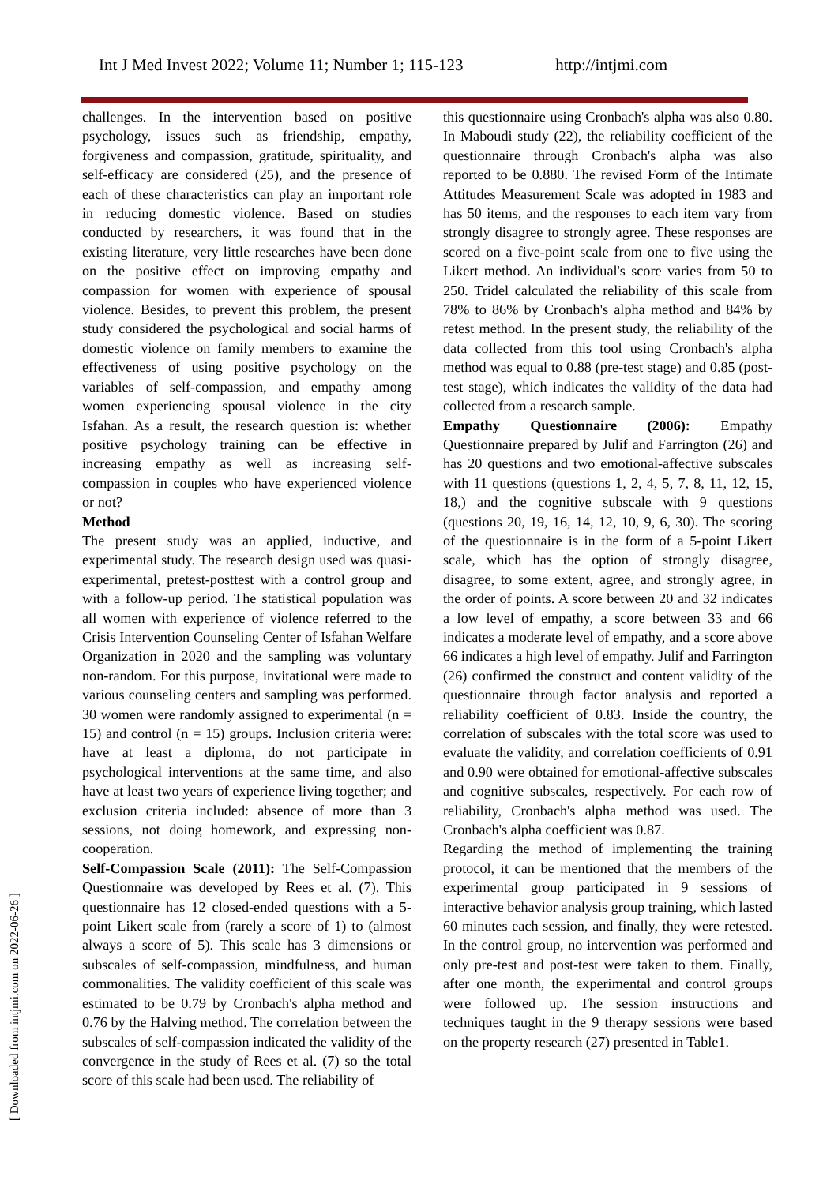Int J Med Invest 2022; Volume 11; Number 1; 115-123 http://intjmi.com
[ Downloaded from intjmi.com on 2022-06-26 ]
challenges. In the intervention based on positive psychology, issues such as friendship, empathy, forgiveness and compassion, gratitude, spirituality, and self-efficacy are considered (25), and the presence of each of these characteristics can play an important role in reducing domestic violence. Based on studies conducted by researchers, it was found that in the existing literature, very little researches have been done on the positive effect on improving empathy and compassion for women with experience of spousal violence. Besides, to prevent this problem, the present study considered the psychological and social harms of domestic violence on family members to examine the effectiveness of using positive psychology on the variables of self-compassion, and empathy among women experiencing spousal violence in the city Isfahan. As a result, the research question is: whether positive psychology training can be effective in increasing empathy as well as increasing self-compassion in couples who have experienced violence or not?
Method
The present study was an applied, inductive, and experimental study. The research design used was quasi-experimental, pretest-posttest with a control group and with a follow-up period. The statistical population was all women with experience of violence referred to the Crisis Intervention Counseling Center of Isfahan Welfare Organization in 2020 and the sampling was voluntary non-random. For this purpose, invitational were made to various counseling centers and sampling was performed. 30 women were randomly assigned to experimental (n = 15) and control (n = 15) groups. Inclusion criteria were: have at least a diploma, do not participate in psychological interventions at the same time, and also have at least two years of experience living together; and exclusion criteria included: absence of more than 3 sessions, not doing homework, and expressing non-cooperation.
Self-Compassion Scale (2011): The Self-Compassion Questionnaire was developed by Rees et al. (7). This questionnaire has 12 closed-ended questions with a 5-point Likert scale from (rarely a score of 1) to (almost always a score of 5). This scale has 3 dimensions or subscales of self-compassion, mindfulness, and human commonalities. The validity coefficient of this scale was estimated to be 0.79 by Cronbach's alpha method and 0.76 by the Halving method. The correlation between the subscales of self-compassion indicated the validity of the convergence in the study of Rees et al. (7) so the total score of this scale had been used. The reliability of
this questionnaire using Cronbach's alpha was also 0.80. In Maboudi study (22), the reliability coefficient of the questionnaire through Cronbach's alpha was also reported to be 0.880. The revised Form of the Intimate Attitudes Measurement Scale was adopted in 1983 and has 50 items, and the responses to each item vary from strongly disagree to strongly agree. These responses are scored on a five-point scale from one to five using the Likert method. An individual's score varies from 50 to 250. Tridel calculated the reliability of this scale from 78% to 86% by Cronbach's alpha method and 84% by retest method. In the present study, the reliability of the data collected from this tool using Cronbach's alpha method was equal to 0.88 (pre-test stage) and 0.85 (post-test stage), which indicates the validity of the data had collected from a research sample.
Empathy Questionnaire (2006): Empathy Questionnaire prepared by Julif and Farrington (26) and has 20 questions and two emotional-affective subscales with 11 questions (questions 1, 2, 4, 5, 7, 8, 11, 12, 15, 18,) and the cognitive subscale with 9 questions (questions 20, 19, 16, 14, 12, 10, 9, 6, 30). The scoring of the questionnaire is in the form of a 5-point Likert scale, which has the option of strongly disagree, disagree, to some extent, agree, and strongly agree, in the order of points. A score between 20 and 32 indicates a low level of empathy, a score between 33 and 66 indicates a moderate level of empathy, and a score above 66 indicates a high level of empathy. Julif and Farrington (26) confirmed the construct and content validity of the questionnaire through factor analysis and reported a reliability coefficient of 0.83. Inside the country, the correlation of subscales with the total score was used to evaluate the validity, and correlation coefficients of 0.91 and 0.90 were obtained for emotional-affective subscales and cognitive subscales, respectively. For each row of reliability, Cronbach's alpha method was used. The Cronbach's alpha coefficient was 0.87.
Regarding the method of implementing the training protocol, it can be mentioned that the members of the experimental group participated in 9 sessions of interactive behavior analysis group training, which lasted 60 minutes each session, and finally, they were retested. In the control group, no intervention was performed and only pre-test and post-test were taken to them. Finally, after one month, the experimental and control groups were followed up. The session instructions and techniques taught in the 9 therapy sessions were based on the property research (27) presented in Table1.